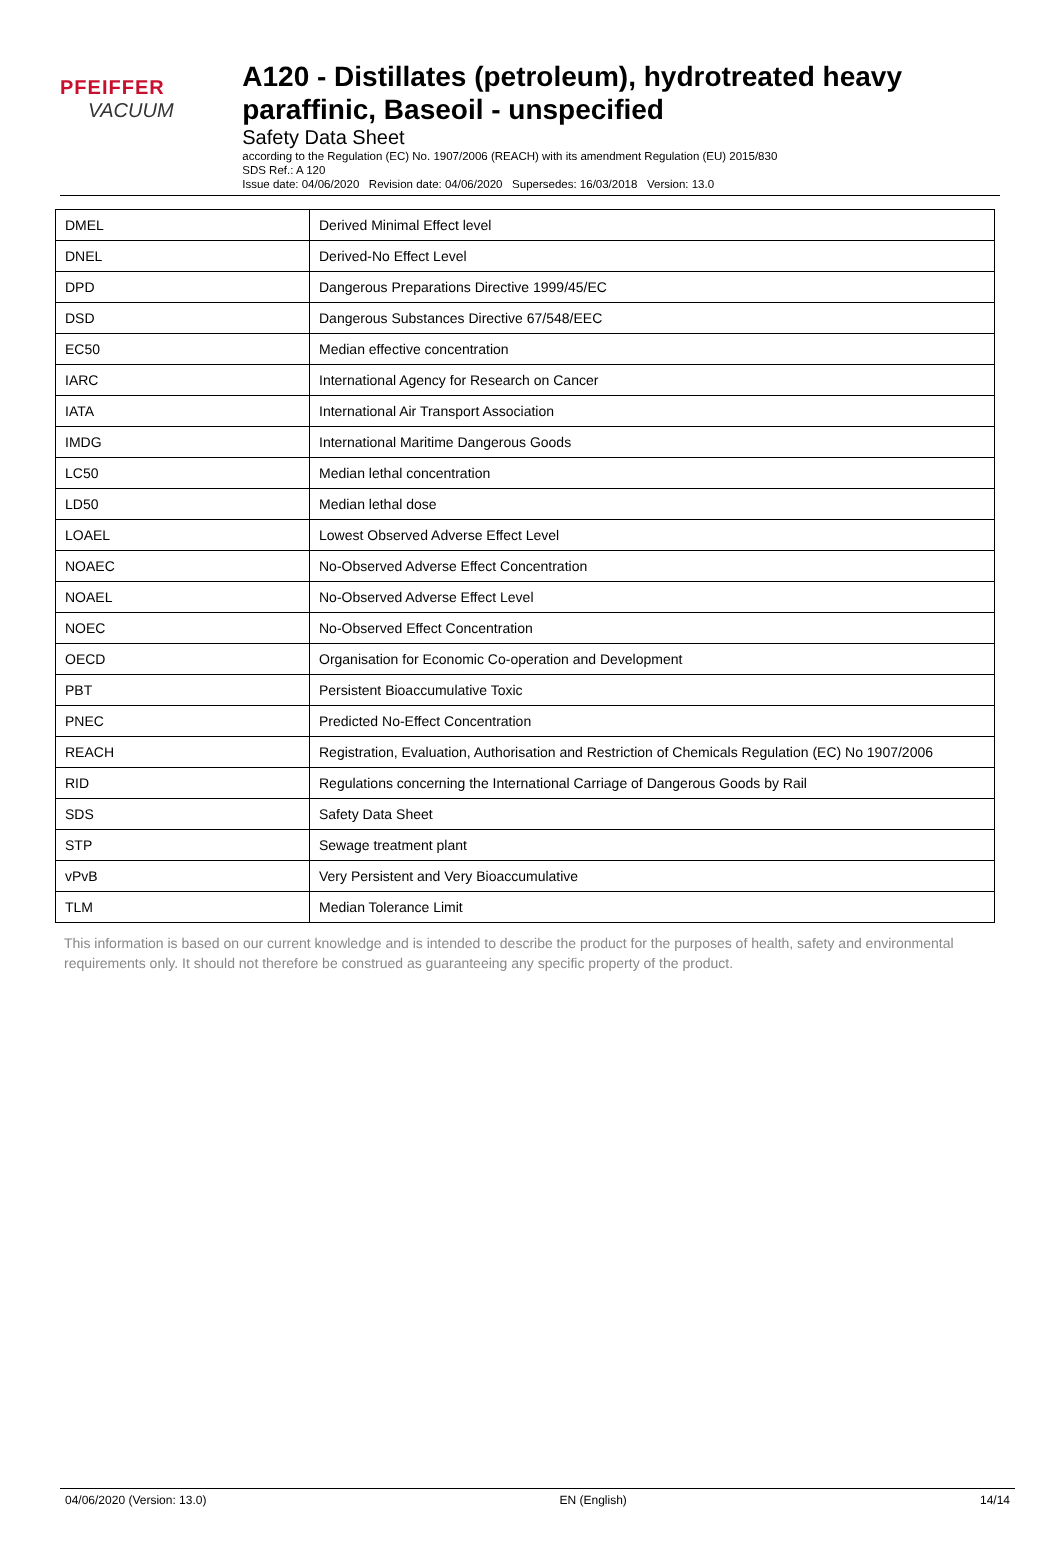PFEIFFER VACUUM
A120 - Distillates (petroleum), hydrotreated heavy paraffinic, Baseoil - unspecified
Safety Data Sheet
according to the Regulation (EC) No. 1907/2006 (REACH) with its amendment Regulation (EU) 2015/830
SDS Ref.: A 120
Issue date: 04/06/2020 Revision date: 04/06/2020 Supersedes: 16/03/2018 Version: 13.0
| DMEL | Derived Minimal Effect level |
| DNEL | Derived-No Effect Level |
| DPD | Dangerous Preparations Directive 1999/45/EC |
| DSD | Dangerous Substances Directive 67/548/EEC |
| EC50 | Median effective concentration |
| IARC | International Agency for Research on Cancer |
| IATA | International Air Transport Association |
| IMDG | International Maritime Dangerous Goods |
| LC50 | Median lethal concentration |
| LD50 | Median lethal dose |
| LOAEL | Lowest Observed Adverse Effect Level |
| NOAEC | No-Observed Adverse Effect Concentration |
| NOAEL | No-Observed Adverse Effect Level |
| NOEC | No-Observed Effect Concentration |
| OECD | Organisation for Economic Co-operation and Development |
| PBT | Persistent Bioaccumulative Toxic |
| PNEC | Predicted No-Effect Concentration |
| REACH | Registration, Evaluation, Authorisation and Restriction of Chemicals Regulation (EC) No 1907/2006 |
| RID | Regulations concerning the International Carriage of Dangerous Goods by Rail |
| SDS | Safety Data Sheet |
| STP | Sewage treatment plant |
| vPvB | Very Persistent and Very Bioaccumulative |
| TLM | Median Tolerance Limit |
This information is based on our current knowledge and is intended to describe the product for the purposes of health, safety and environmental requirements only. It should not therefore be construed as guaranteeing any specific property of the product.
04/06/2020 (Version: 13.0) EN (English) 14/14